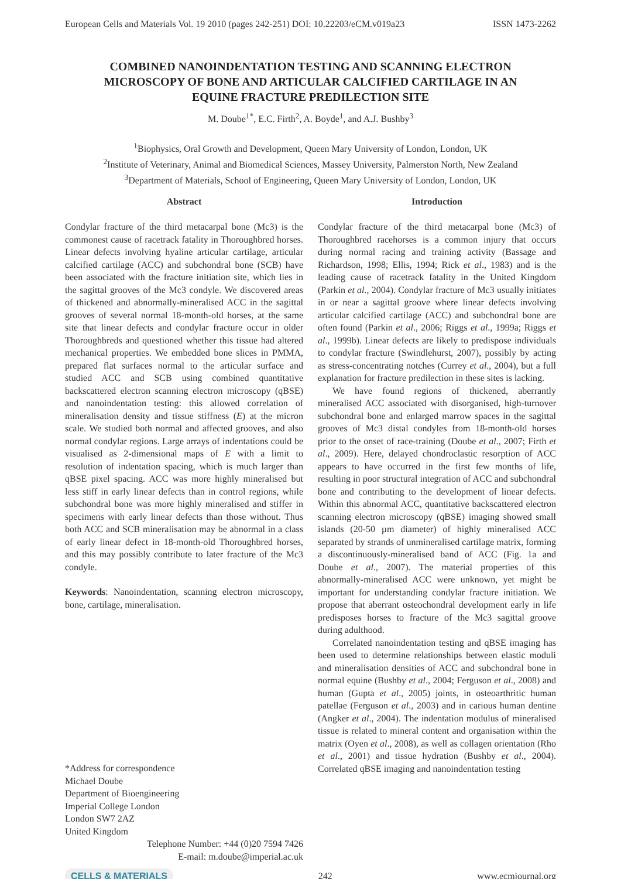European Cells and Materials Vol. 19 2010 (pages 242-251) DOI: 10.22203/eCM.v019a23 ISSN 1473-2262
COMBINED NANOINDENTATION TESTING AND SCANNING ELECTRON MICROSCOPY OF BONE AND ARTICULAR CALCIFIED CARTILAGE IN AN EQUINE FRACTURE PREDILECTION SITE
M. Doube<sup>1*</sup>, E.C. Firth<sup>2</sup>, A. Boyde<sup>1</sup>, and A.J. Bushby<sup>3</sup>
<sup>1</sup> Biophysics, Oral Growth and Development, Queen Mary University of London, London, UK
<sup>2</sup> Institute of Veterinary, Animal and Biomedical Sciences, Massey University, Palmerston North, New Zealand
<sup>3</sup> Department of Materials, School of Engineering, Queen Mary University of London, London, UK
Abstract
Condylar fracture of the third metacarpal bone (Mc3) is the commonest cause of racetrack fatality in Thoroughbred horses. Linear defects involving hyaline articular cartilage, articular calcified cartilage (ACC) and subchondral bone (SCB) have been associated with the fracture initiation site, which lies in the sagittal grooves of the Mc3 condyle. We discovered areas of thickened and abnormally-mineralised ACC in the sagittal grooves of several normal 18-month-old horses, at the same site that linear defects and condylar fracture occur in older Thoroughbreds and questioned whether this tissue had altered mechanical properties. We embedded bone slices in PMMA, prepared flat surfaces normal to the articular surface and studied ACC and SCB using combined quantitative backscattered electron scanning electron microscopy (qBSE) and nanoindentation testing: this allowed correlation of mineralisation density and tissue stiffness (E) at the micron scale. We studied both normal and affected grooves, and also normal condylar regions. Large arrays of indentations could be visualised as 2-dimensional maps of E with a limit to resolution of indentation spacing, which is much larger than qBSE pixel spacing. ACC was more highly mineralised but less stiff in early linear defects than in control regions, while subchondral bone was more highly mineralised and stiffer in specimens with early linear defects than those without. Thus both ACC and SCB mineralisation may be abnormal in a class of early linear defect in 18-month-old Thoroughbred horses, and this may possibly contribute to later fracture of the Mc3 condyle.
Keywords: Nanoindentation, scanning electron microscopy, bone, cartilage, mineralisation.
*Address for correspondence
Michael Doube
Department of Bioengineering
Imperial College London
London SW7 2AZ
United Kingdom
Telephone Number: +44 (0)20 7594 7426
E-mail: m.doube@imperial.ac.uk
Introduction
Condylar fracture of the third metacarpal bone (Mc3) of Thoroughbred racehorses is a common injury that occurs during normal racing and training activity (Bassage and Richardson, 1998; Ellis, 1994; Rick et al., 1983) and is the leading cause of racetrack fatality in the United Kingdom (Parkin et al., 2004). Condylar fracture of Mc3 usually initiates in or near a sagittal groove where linear defects involving articular calcified cartilage (ACC) and subchondral bone are often found (Parkin et al., 2006; Riggs et al., 1999a; Riggs et al., 1999b). Linear defects are likely to predispose individuals to condylar fracture (Swindlehurst, 2007), possibly by acting as stress-concentrating notches (Currey et al., 2004), but a full explanation for fracture predilection in these sites is lacking.
We have found regions of thickened, aberrantly mineralised ACC associated with disorganised, high-turnover subchondral bone and enlarged marrow spaces in the sagittal grooves of Mc3 distal condyles from 18-month-old horses prior to the onset of race-training (Doube et al., 2007; Firth et al., 2009). Here, delayed chondroclastic resorption of ACC appears to have occurred in the first few months of life, resulting in poor structural integration of ACC and subchondral bone and contributing to the development of linear defects. Within this abnormal ACC, quantitative backscattered electron scanning electron microscopy (qBSE) imaging showed small islands (20-50 µm diameter) of highly mineralised ACC separated by strands of unmineralised cartilage matrix, forming a discontinuously-mineralised band of ACC (Fig. 1a and Doube et al., 2007). The material properties of this abnormally-mineralised ACC were unknown, yet might be important for understanding condylar fracture initiation. We propose that aberrant osteochondral development early in life predisposes horses to fracture of the Mc3 sagittal groove during adulthood.
Correlated nanoindentation testing and qBSE imaging has been used to determine relationships between elastic moduli and mineralisation densities of ACC and subchondral bone in normal equine (Bushby et al., 2004; Ferguson et al., 2008) and human (Gupta et al., 2005) joints, in osteoarthritic human patellae (Ferguson et al., 2003) and in carious human dentine (Angker et al., 2004). The indentation modulus of mineralised tissue is related to mineral content and organisation within the matrix (Oyen et al., 2008), as well as collagen orientation (Rho et al., 2001) and tissue hydration (Bushby et al., 2004). Correlated qBSE imaging and nanoindentation testing
CELLS & MATERIALS 242 www.ecmjournal.org